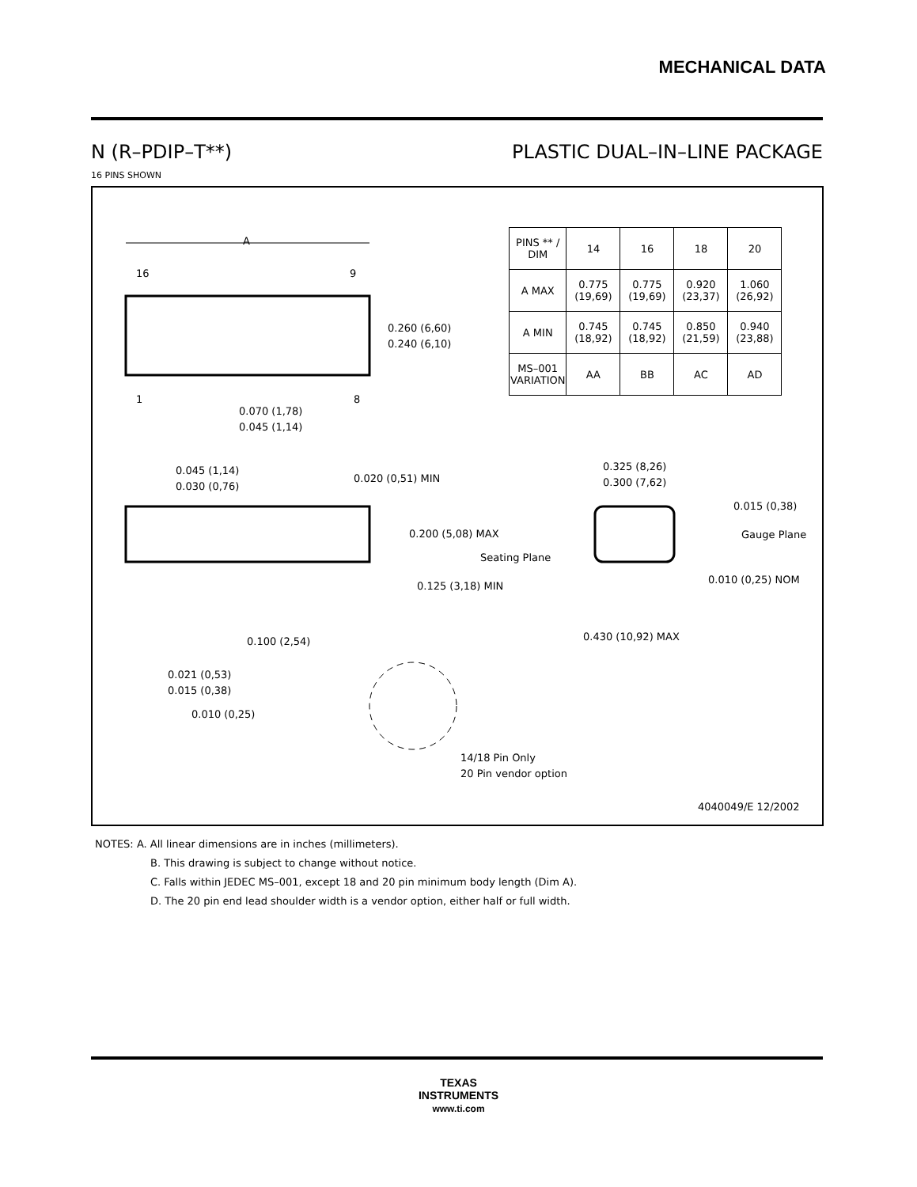MECHANICAL DATA
N (R–PDIP–T**) PLASTIC DUAL–IN–LINE PACKAGE
16 PINS SHOWN
A
16
9
1
8
0.260 (6,60)
0.240 (6,10)
0.070 (1,78)
0.045 (1,14)
0.045 (1,14)
0.030 (0,76)
0.020 (0,51) MIN
0.200 (5,08) MAX
Seating Plane
0.125 (3,18) MIN
0.100 (2,54)
0.021 (0,53)
0.015 (0,38)
0.010 (0,25)
14/18 Pin Only
20 Pin vendor option
0.325 (8,26)
0.300 (7,62)
0.015 (0,38)
Gauge Plane
0.010 (0,25) NOM
0.430 (10,92) MAX
4040049/E 12/2002
| PINS ** / DIM | 14 | 16 | 18 | 20 |
| --- | --- | --- | --- | --- |
| A MAX | 0.775 (19,69) | 0.775 (19,69) | 0.920 (23,37) | 1.060 (26,92) |
| A MIN | 0.745 (18,92) | 0.745 (18,92) | 0.850 (21,59) | 0.940 (23,88) |
| MS–001 VARIATION | AA | BB | AC | AD |
NOTES: A. All linear dimensions are in inches (millimeters).
B. This drawing is subject to change without notice.
C. Falls within JEDEC MS–001, except 18 and 20 pin minimum body length (Dim A).
D. The 20 pin end lead shoulder width is a vendor option, either half or full width.
TEXAS
INSTRUMENTS
www.ti.com